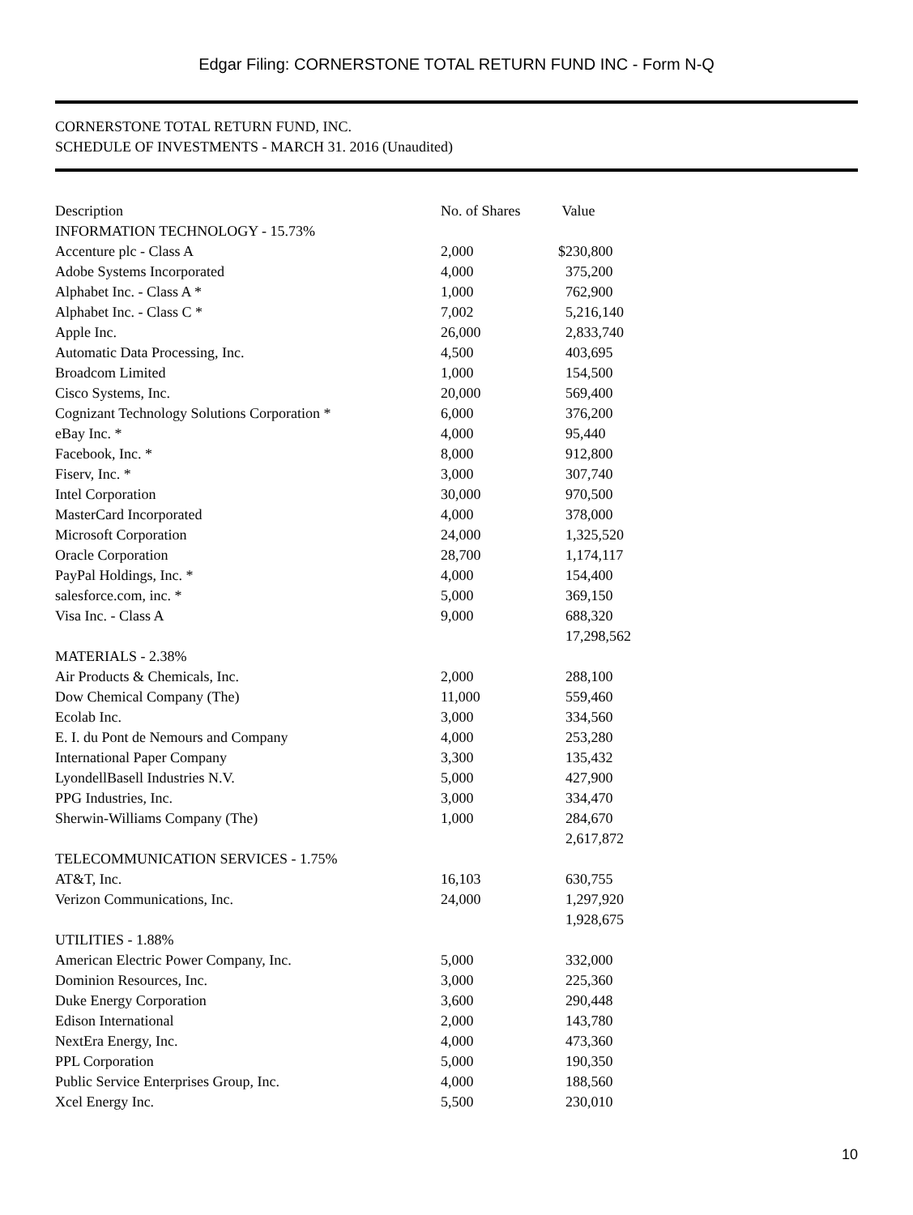Edgar Filing: CORNERSTONE TOTAL RETURN FUND INC - Form N-Q
CORNERSTONE TOTAL RETURN FUND, INC.
SCHEDULE OF INVESTMENTS - MARCH 31. 2016 (Unaudited)
| Description | No. of Shares | Value |
| --- | --- | --- |
| INFORMATION TECHNOLOGY - 15.73% | | |
| Accenture plc - Class A | 2,000 | $230,800 |
| Adobe Systems Incorporated | 4,000 | 375,200 |
| Alphabet Inc. - Class A * | 1,000 | 762,900 |
| Alphabet Inc. - Class C * | 7,002 | 5,216,140 |
| Apple Inc. | 26,000 | 2,833,740 |
| Automatic Data Processing, Inc. | 4,500 | 403,695 |
| Broadcom Limited | 1,000 | 154,500 |
| Cisco Systems, Inc. | 20,000 | 569,400 |
| Cognizant Technology Solutions Corporation * | 6,000 | 376,200 |
| eBay Inc. * | 4,000 | 95,440 |
| Facebook, Inc. * | 8,000 | 912,800 |
| Fiserv, Inc. * | 3,000 | 307,740 |
| Intel Corporation | 30,000 | 970,500 |
| MasterCard Incorporated | 4,000 | 378,000 |
| Microsoft Corporation | 24,000 | 1,325,520 |
| Oracle Corporation | 28,700 | 1,174,117 |
| PayPal Holdings, Inc. * | 4,000 | 154,400 |
| salesforce.com, inc. * | 5,000 | 369,150 |
| Visa Inc. - Class A | 9,000 | 688,320 |
| | | 17,298,562 |
| MATERIALS - 2.38% | | |
| Air Products & Chemicals, Inc. | 2,000 | 288,100 |
| Dow Chemical Company (The) | 11,000 | 559,460 |
| Ecolab Inc. | 3,000 | 334,560 |
| E. I. du Pont de Nemours and Company | 4,000 | 253,280 |
| International Paper Company | 3,300 | 135,432 |
| LyondellBasell Industries N.V. | 5,000 | 427,900 |
| PPG Industries, Inc. | 3,000 | 334,470 |
| Sherwin-Williams Company (The) | 1,000 | 284,670 |
| | | 2,617,872 |
| TELECOMMUNICATION SERVICES - 1.75% | | |
| AT&T, Inc. | 16,103 | 630,755 |
| Verizon Communications, Inc. | 24,000 | 1,297,920 |
| | | 1,928,675 |
| UTILITIES - 1.88% | | |
| American Electric Power Company, Inc. | 5,000 | 332,000 |
| Dominion Resources, Inc. | 3,000 | 225,360 |
| Duke Energy Corporation | 3,600 | 290,448 |
| Edison International | 2,000 | 143,780 |
| NextEra Energy, Inc. | 4,000 | 473,360 |
| PPL Corporation | 5,000 | 190,350 |
| Public Service Enterprises Group, Inc. | 4,000 | 188,560 |
| Xcel Energy Inc. | 5,500 | 230,010 |
10